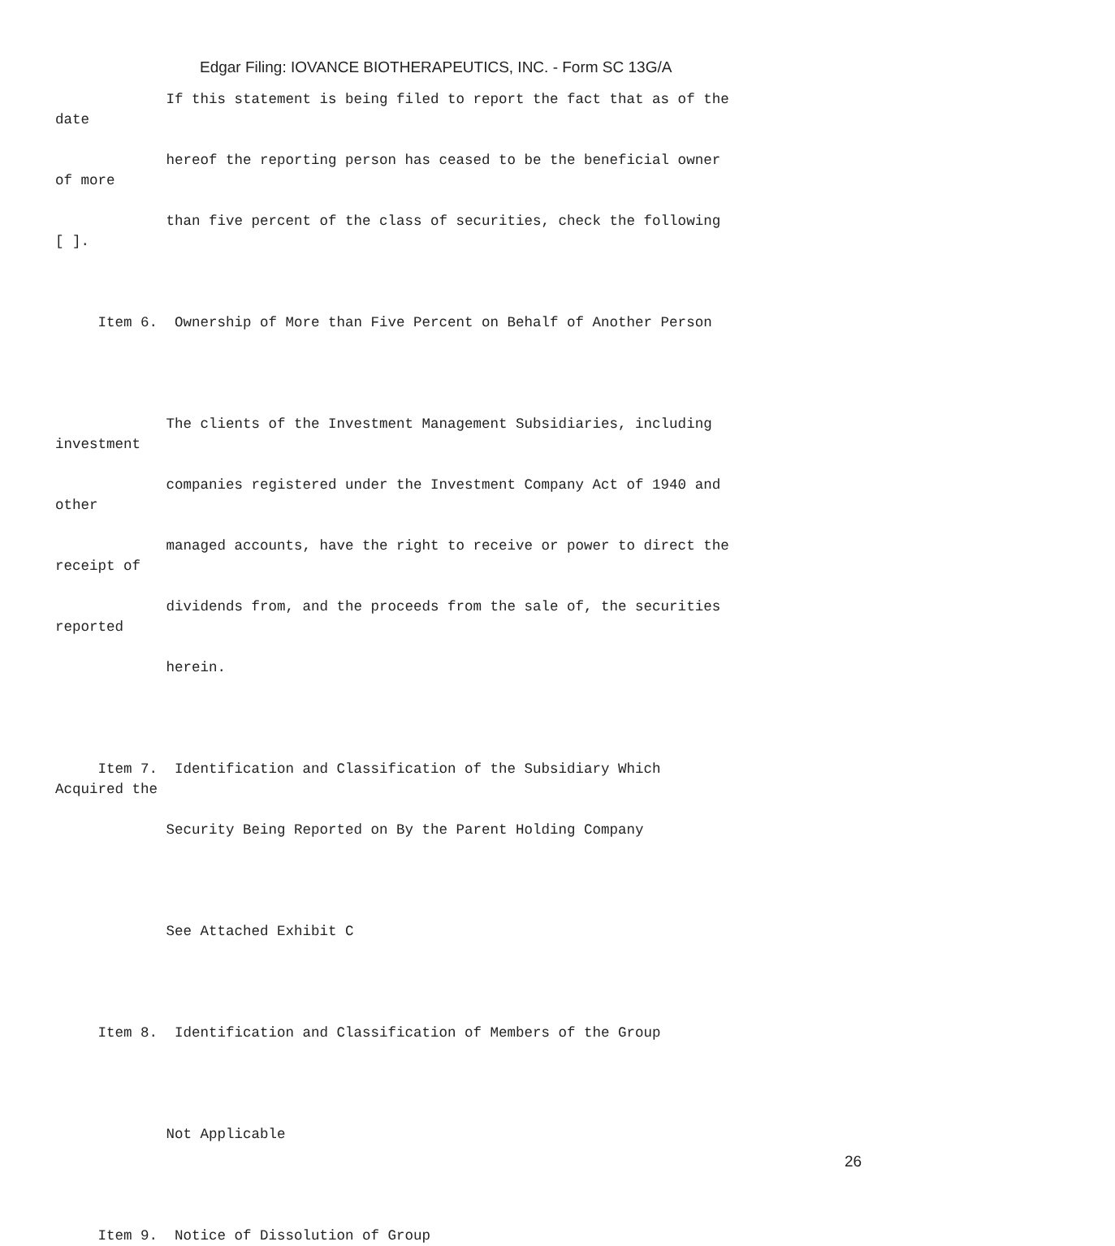Edgar Filing: IOVANCE BIOTHERAPEUTICS, INC. - Form SC 13G/A
If this statement is being filed to report the fact that as of the date
hereof the reporting person has ceased to be the beneficial owner of more
than five percent of the class of securities, check the following [ ].
Item 6. Ownership of More than Five Percent on Behalf of Another Person
The clients of the Investment Management Subsidiaries, including investment
companies registered under the Investment Company Act of 1940 and other
managed accounts, have the right to receive or power to direct the receipt of
dividends from, and the proceeds from the sale of, the securities reported
herein.
Item 7. Identification and Classification of the Subsidiary Which Acquired the
Security Being Reported on By the Parent Holding Company
See Attached Exhibit C
Item 8. Identification and Classification of Members of the Group
Not Applicable
Item 9. Notice of Dissolution of Group
26